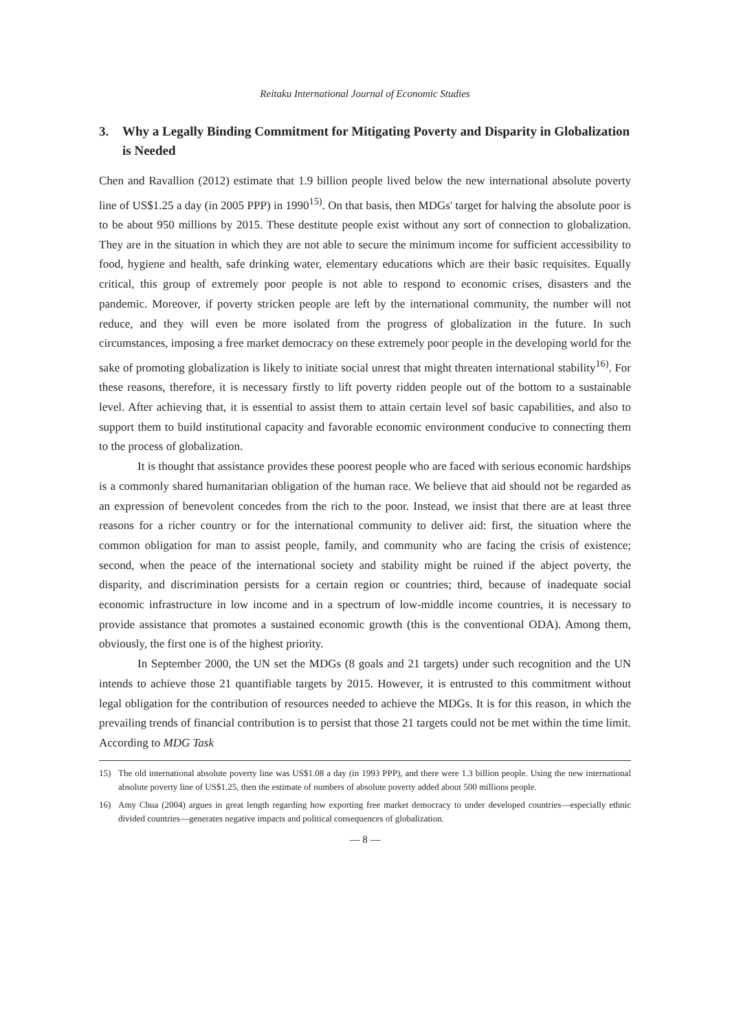Reitaku International Journal of Economic Studies
3. Why a Legally Binding Commitment for Mitigating Poverty and Disparity in Globalization is Needed
Chen and Ravallion (2012) estimate that 1.9 billion people lived below the new international absolute poverty line of US$1.25 a day (in 2005 PPP) in 1990<sup>15)</sup>. On that basis, then MDGs' target for halving the absolute poor is to be about 950 millions by 2015. These destitute people exist without any sort of connection to globalization. They are in the situation in which they are not able to secure the minimum income for sufficient accessibility to food, hygiene and health, safe drinking water, elementary educations which are their basic requisites. Equally critical, this group of extremely poor people is not able to respond to economic crises, disasters and the pandemic. Moreover, if poverty stricken people are left by the international community, the number will not reduce, and they will even be more isolated from the progress of globalization in the future. In such circumstances, imposing a free market democracy on these extremely poor people in the developing world for the sake of promoting globalization is likely to initiate social unrest that might threaten international stability<sup>16)</sup>. For these reasons, therefore, it is necessary firstly to lift poverty ridden people out of the bottom to a sustainable level. After achieving that, it is essential to assist them to attain certain level sof basic capabilities, and also to support them to build institutional capacity and favorable economic environment conducive to connecting them to the process of globalization.
It is thought that assistance provides these poorest people who are faced with serious economic hardships is a commonly shared humanitarian obligation of the human race. We believe that aid should not be regarded as an expression of benevolent concedes from the rich to the poor. Instead, we insist that there are at least three reasons for a richer country or for the international community to deliver aid: first, the situation where the common obligation for man to assist people, family, and community who are facing the crisis of existence; second, when the peace of the international society and stability might be ruined if the abject poverty, the disparity, and discrimination persists for a certain region or countries; third, because of inadequate social economic infrastructure in low income and in a spectrum of low-middle income countries, it is necessary to provide assistance that promotes a sustained economic growth (this is the conventional ODA). Among them, obviously, the first one is of the highest priority.
In September 2000, the UN set the MDGs (8 goals and 21 targets) under such recognition and the UN intends to achieve those 21 quantifiable targets by 2015. However, it is entrusted to this commitment without legal obligation for the contribution of resources needed to achieve the MDGs. It is for this reason, in which the prevailing trends of financial contribution is to persist that those 21 targets could not be met within the time limit. According to MDG Task
15) The old international absolute poverty line was US$1.08 a day (in 1993 PPP), and there were 1.3 billion people. Using the new international absolute poverty line of US$1.25, then the estimate of numbers of absolute poverty added about 500 millions people.
16) Amy Chua (2004) argues in great length regarding how exporting free market democracy to under developed countries—especially ethnic divided countries—generates negative impacts and political consequences of globalization.
— 8 —